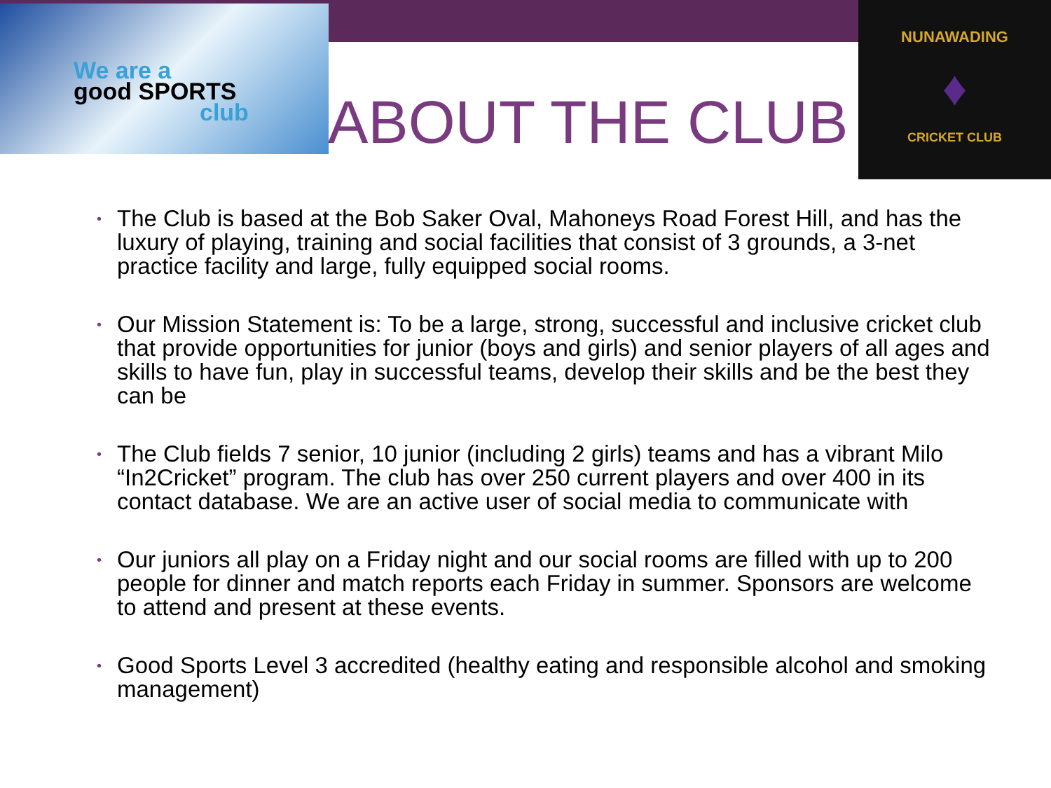We are a
good SPORTS
club
NUNAWADING
♦
CRICKET CLUB
ABOUT THE CLUB
• The Club is based at the Bob Saker Oval, Mahoneys Road Forest Hill, and has the luxury of playing, training and social facilities that consist of 3 grounds, a 3-net practice facility and large, fully equipped social rooms.
• Our Mission Statement is: To be a large, strong, successful and inclusive cricket club that provide opportunities for junior (boys and girls) and senior players of all ages and skills to have fun, play in successful teams, develop their skills and be the best they can be
• The Club fields 7 senior, 10 junior (including 2 girls) teams and has a vibrant Milo “In2Cricket” program. The club has over 250 current players and over 400 in its contact database. We are an active user of social media to communicate with
• Our juniors all play on a Friday night and our social rooms are filled with up to 200 people for dinner and match reports each Friday in summer. Sponsors are welcome to attend and present at these events.
• Good Sports Level 3 accredited (healthy eating and responsible alcohol and smoking management)